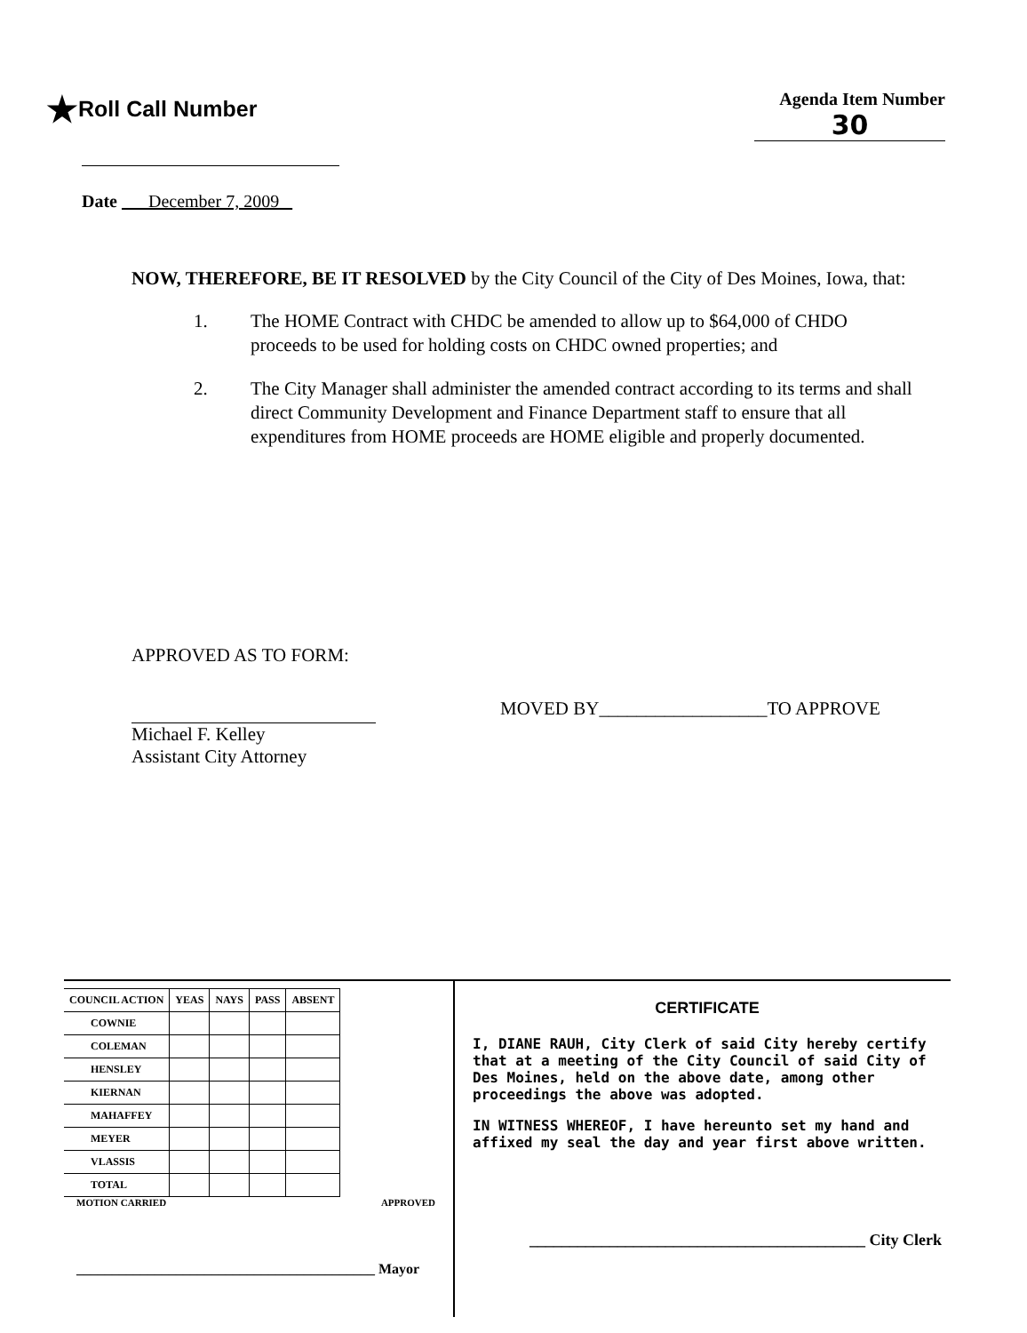★Roll Call Number
Agenda Item Number
30
Date December 7, 2009
NOW, THEREFORE, BE IT RESOLVED by the City Council of the City of Des Moines, Iowa, that:
1. The HOME Contract with CHDC be amended to allow up to $64,000 of CHDO proceeds to be used for holding costs on CHDC owned properties; and
2. The City Manager shall administer the amended contract according to its terms and shall direct Community Development and Finance Department staff to ensure that all expenditures from HOME proceeds are HOME eligible and properly documented.
APPROVED AS TO FORM:
Michael F. Kelley
Assistant City Attorney
MOVED BY__________________TO APPROVE
| COUNCIL ACTION | YEAS | NAYS | PASS | ABSENT |
| --- | --- | --- | --- | --- |
| COWNIE | | | | |
| COLEMAN | | | | |
| HENSLEY | | | | |
| KIERNAN | | | | |
| MAHAFFEY | | | | |
| MEYER | | | | |
| VLASSIS | | | | |
| TOTAL | | | | |
MOTION CARRIED APPROVED
__________________________________________ Mayor
CERTIFICATE
I, DIANE RAUH, City Clerk of said City hereby certify that at a meeting of the City Council of said City of Des Moines, held on the above date, among other proceedings the above was adopted.
IN WITNESS WHEREOF, I have hereunto set my hand and affixed my seal the day and year first above written.
__________________________________________ City Clerk